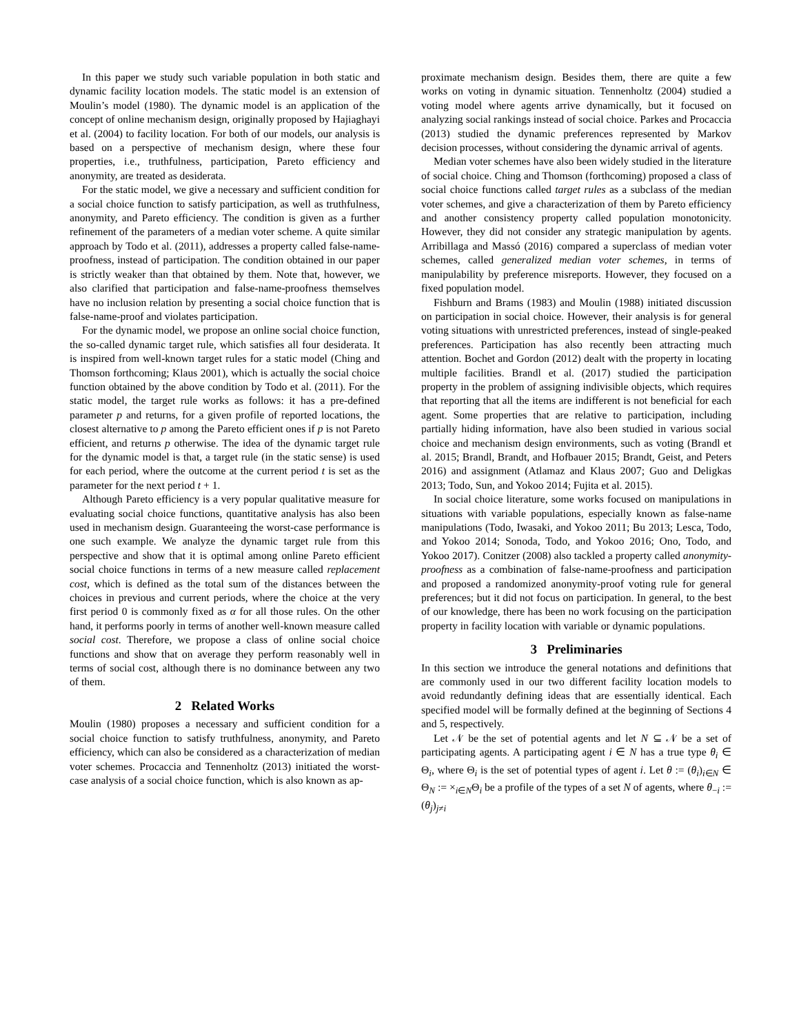In this paper we study such variable population in both static and dynamic facility location models. The static model is an extension of Moulin’s model (1980). The dynamic model is an application of the concept of online mechanism design, originally proposed by Hajiaghayi et al. (2004) to facility location. For both of our models, our analysis is based on a perspective of mechanism design, where these four properties, i.e., truthfulness, participation, Pareto efficiency and anonymity, are treated as desiderata.
For the static model, we give a necessary and sufficient condition for a social choice function to satisfy participation, as well as truthfulness, anonymity, and Pareto efficiency. The condition is given as a further refinement of the parameters of a median voter scheme. A quite similar approach by Todo et al. (2011), addresses a property called false-name-proofness, instead of participation. The condition obtained in our paper is strictly weaker than that obtained by them. Note that, however, we also clarified that participation and false-name-proofness themselves have no inclusion relation by presenting a social choice function that is false-name-proof and violates participation.
For the dynamic model, we propose an online social choice function, the so-called dynamic target rule, which satisfies all four desiderata. It is inspired from well-known target rules for a static model (Ching and Thomson forthcoming; Klaus 2001), which is actually the social choice function obtained by the above condition by Todo et al. (2011). For the static model, the target rule works as follows: it has a pre-defined parameter p and returns, for a given profile of reported locations, the closest alternative to p among the Pareto efficient ones if p is not Pareto efficient, and returns p otherwise. The idea of the dynamic target rule for the dynamic model is that, a target rule (in the static sense) is used for each period, where the outcome at the current period t is set as the parameter for the next period t + 1.
Although Pareto efficiency is a very popular qualitative measure for evaluating social choice functions, quantitative analysis has also been used in mechanism design. Guaranteeing the worst-case performance is one such example. We analyze the dynamic target rule from this perspective and show that it is optimal among online Pareto efficient social choice functions in terms of a new measure called replacement cost, which is defined as the total sum of the distances between the choices in previous and current periods, where the choice at the very first period 0 is commonly fixed as α for all those rules. On the other hand, it performs poorly in terms of another well-known measure called social cost. Therefore, we propose a class of online social choice functions and show that on average they perform reasonably well in terms of social cost, although there is no dominance between any two of them.
2 Related Works
Moulin (1980) proposes a necessary and sufficient condition for a social choice function to satisfy truthfulness, anonymity, and Pareto efficiency, which can also be considered as a characterization of median voter schemes. Procaccia and Tennenholtz (2013) initiated the worst-case analysis of a social choice function, which is also known as ap-
proximate mechanism design. Besides them, there are quite a few works on voting in dynamic situation. Tennenholtz (2004) studied a voting model where agents arrive dynamically, but it focused on analyzing social rankings instead of social choice. Parkes and Procaccia (2013) studied the dynamic preferences represented by Markov decision processes, without considering the dynamic arrival of agents.
Median voter schemes have also been widely studied in the literature of social choice. Ching and Thomson (forthcoming) proposed a class of social choice functions called target rules as a subclass of the median voter schemes, and give a characterization of them by Pareto efficiency and another consistency property called population monotonicity. However, they did not consider any strategic manipulation by agents. Arribillaga and Massó (2016) compared a superclass of median voter schemes, called generalized median voter schemes, in terms of manipulability by preference misreports. However, they focused on a fixed population model.
Fishburn and Brams (1983) and Moulin (1988) initiated discussion on participation in social choice. However, their analysis is for general voting situations with unrestricted preferences, instead of single-peaked preferences. Participation has also recently been attracting much attention. Bochet and Gordon (2012) dealt with the property in locating multiple facilities. Brandl et al. (2017) studied the participation property in the problem of assigning indivisible objects, which requires that reporting that all the items are indifferent is not beneficial for each agent. Some properties that are relative to participation, including partially hiding information, have also been studied in various social choice and mechanism design environments, such as voting (Brandl et al. 2015; Brandl, Brandt, and Hofbauer 2015; Brandt, Geist, and Peters 2016) and assignment (Atlamaz and Klaus 2007; Guo and Deligkas 2013; Todo, Sun, and Yokoo 2014; Fujita et al. 2015).
In social choice literature, some works focused on manipulations in situations with variable populations, especially known as false-name manipulations (Todo, Iwasaki, and Yokoo 2011; Bu 2013; Lesca, Todo, and Yokoo 2014; Sonoda, Todo, and Yokoo 2016; Ono, Todo, and Yokoo 2017). Conitzer (2008) also tackled a property called anonymity-proofness as a combination of false-name-proofness and participation and proposed a randomized anonymity-proof voting rule for general preferences; but it did not focus on participation. In general, to the best of our knowledge, there has been no work focusing on the participation property in facility location with variable or dynamic populations.
3 Preliminaries
In this section we introduce the general notations and definitions that are commonly used in our two different facility location models to avoid redundantly defining ideas that are essentially identical. Each specified model will be formally defined at the beginning of Sections 4 and 5, respectively.
Let 𝒩 be the set of potential agents and let N ⊆ 𝒩 be a set of participating agents. A participating agent i ∈ N has a true type θ<sub>i</sub> ∈ Θ<sub>i</sub>, where Θ<sub>i</sub> is the set of potential types of agent i. Let θ := (θ<sub>i</sub>)<sub>i∈N</sub> ∈ Θ<sub>N</sub> := ×<sub>i∈N</sub>Θ<sub>i</sub> be a profile of the types of a set N of agents, where θ<sub>−i</sub> := (θ<sub>j</sub>)<sub>j≠i</sub>